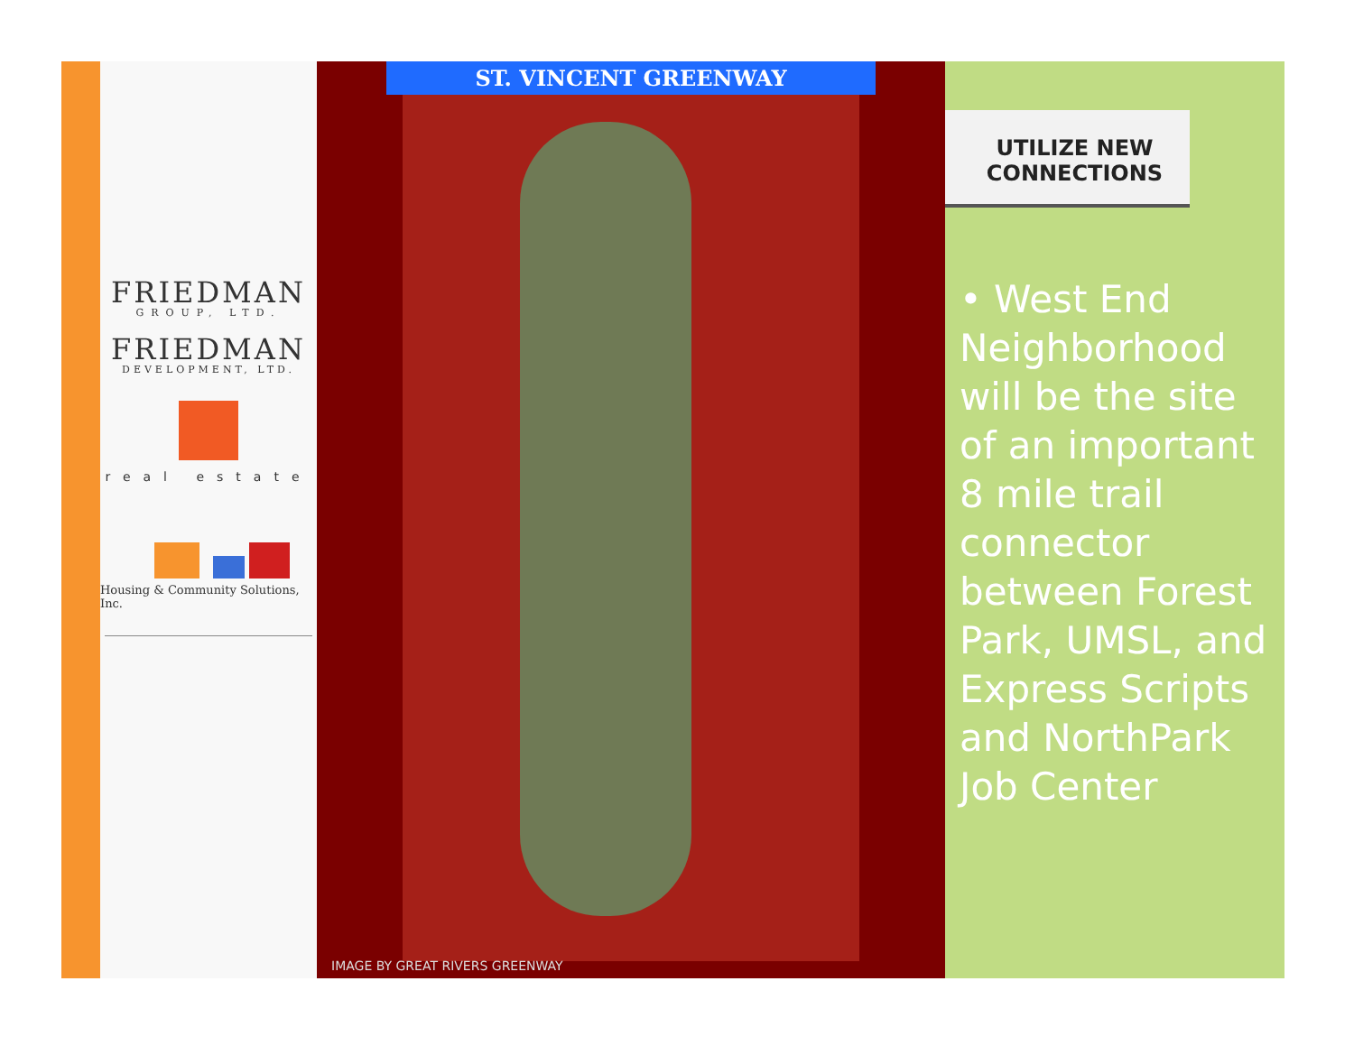FRIEDMAN
GROUP, LTD.
FRIEDMAN
DEVELOPMENT, LTD.
real estate
Housing & Community Solutions, Inc.
ST. VINCENT GREENWAY
IMAGE BY GREAT RIVERS GREENWAY
UTILIZE NEW
CONNECTIONS
• West End Neighborhood will be the site of an important 8 mile trail connector between Forest Park, UMSL, and Express Scripts and NorthPark Job Center